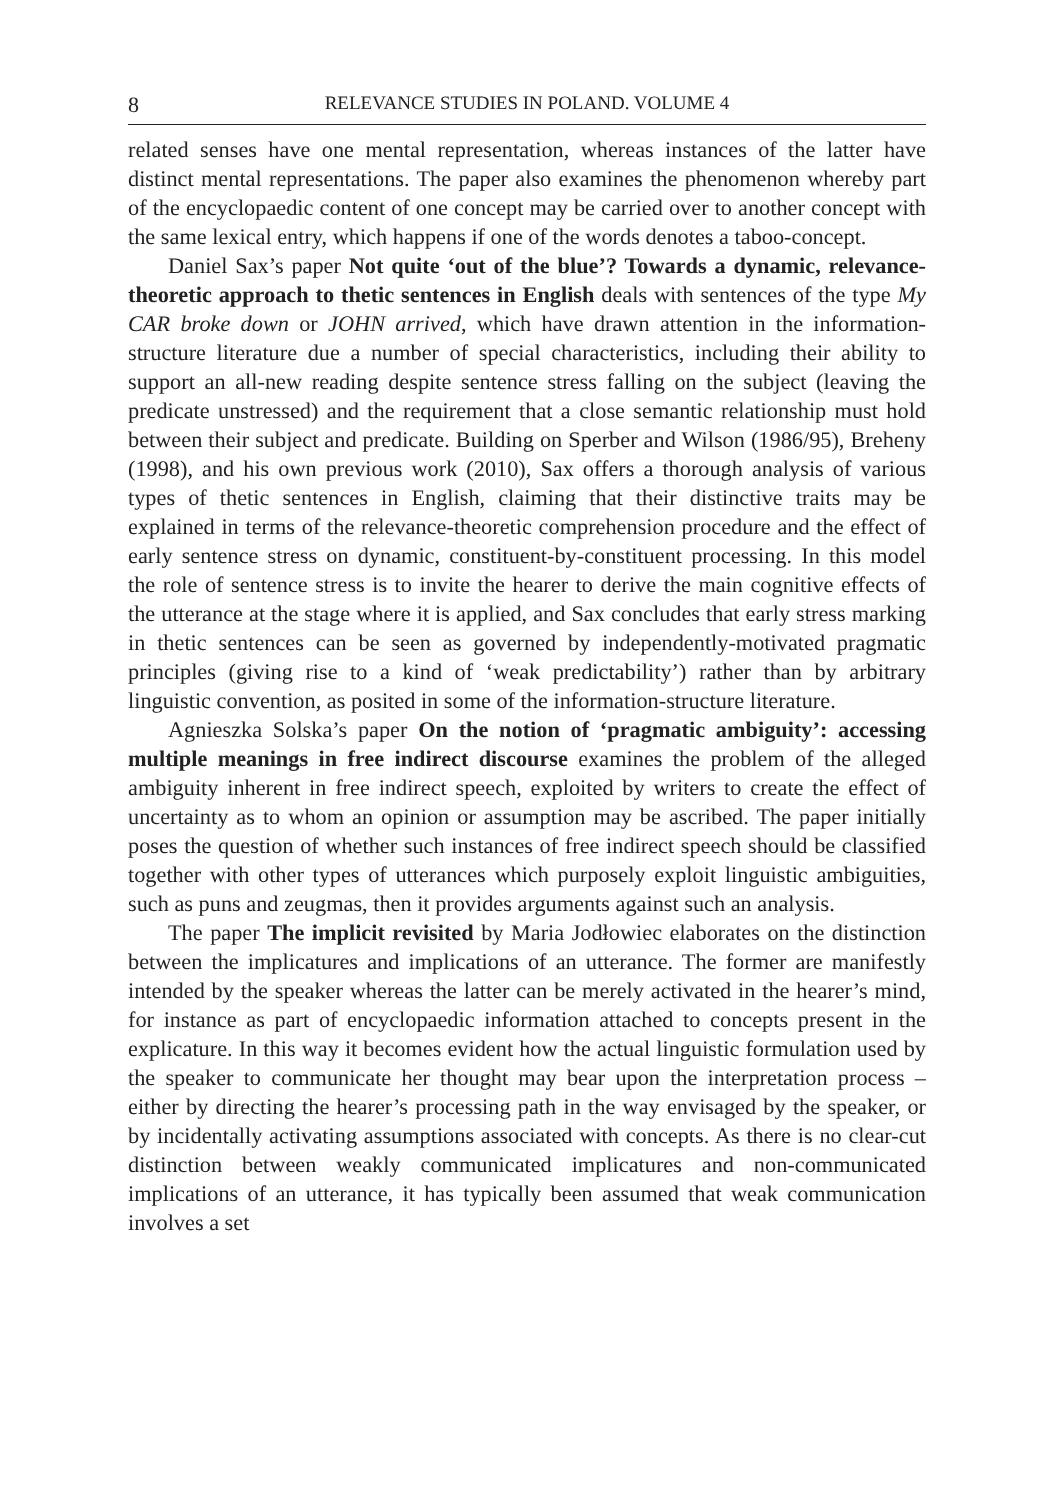8 RELEVANCE STUDIES IN POLAND. VOLUME 4
related senses have one mental representation, whereas instances of the latter have distinct mental representations. The paper also examines the phenomenon whereby part of the encyclopaedic content of one concept may be carried over to another concept with the same lexical entry, which happens if one of the words denotes a taboo-concept.
Daniel Sax’s paper Not quite ‘out of the blue’? Towards a dynamic, relevance-theoretic approach to thetic sentences in English deals with sentences of the type My CAR broke down or JOHN arrived, which have drawn attention in the information-structure literature due a number of special characteristics, including their ability to support an all-new reading despite sentence stress falling on the subject (leaving the predicate unstressed) and the requirement that a close semantic relationship must hold between their subject and predicate. Building on Sperber and Wilson (1986/95), Breheny (1998), and his own previous work (2010), Sax offers a thorough analysis of various types of thetic sentences in English, claiming that their distinctive traits may be explained in terms of the relevance-theoretic comprehension procedure and the effect of early sentence stress on dynamic, constituent-by-constituent processing. In this model the role of sentence stress is to invite the hearer to derive the main cognitive effects of the utterance at the stage where it is applied, and Sax concludes that early stress marking in thetic sentences can be seen as governed by independently-motivated pragmatic principles (giving rise to a kind of ‘weak predictability’) rather than by arbitrary linguistic convention, as posited in some of the information-structure literature.
Agnieszka Solska’s paper On the notion of ‘pragmatic ambiguity’: accessing multiple meanings in free indirect discourse examines the problem of the alleged ambiguity inherent in free indirect speech, exploited by writers to create the effect of uncertainty as to whom an opinion or assumption may be ascribed. The paper initially poses the question of whether such instances of free indirect speech should be classified together with other types of utterances which purposely exploit linguistic ambiguities, such as puns and zeugmas, then it provides arguments against such an analysis.
The paper The implicit revisited by Maria Jodłowiec elaborates on the distinction between the implicatures and implications of an utterance. The former are manifestly intended by the speaker whereas the latter can be merely activated in the hearer’s mind, for instance as part of encyclopaedic information attached to concepts present in the explicature. In this way it becomes evident how the actual linguistic formulation used by the speaker to communicate her thought may bear upon the interpretation process – either by directing the hearer’s processing path in the way envisaged by the speaker, or by incidentally activating assumptions associated with concepts. As there is no clear-cut distinction between weakly communicated implicatures and non-communicated implications of an utterance, it has typically been assumed that weak communication involves a set